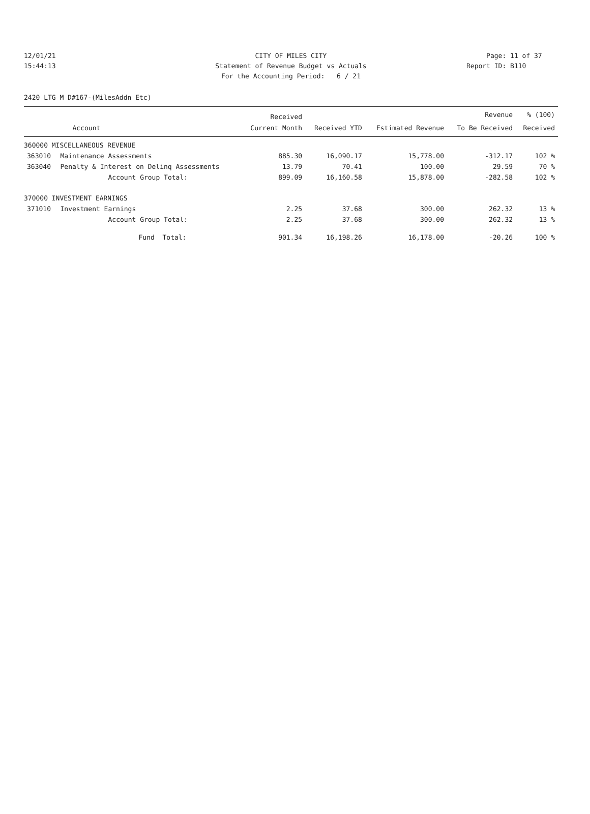12/01/21 CITY OF MILES CITY Page: 11 of 37
15:44:13 Statement of Revenue Budget vs Actuals Report ID: B110
For the Accounting Period: 6 / 21
2420 LTG M D#167-(MilesAddn Etc)
| | | Received | | | Revenue | % (100) |
| --- | --- | --- | --- | --- | --- | --- |
| | Account | Current Month | Received YTD | Estimated Revenue | To Be Received | Received |
| 360000 MISCELLANEOUS REVENUE | | | | | | |
| 363010 | Maintenance Assessments | 885.30 | 16,090.17 | 15,778.00 | -312.17 | 102 % |
| 363040 | Penalty & Interest on Delinq Assessments | 13.79 | 70.41 | 100.00 | 29.59 | 70 % |
| | Account Group Total: | 899.09 | 16,160.58 | 15,878.00 | -282.58 | 102 % |
| 370000 INVESTMENT EARNINGS | | | | | | |
| 371010 | Investment Earnings | 2.25 | 37.68 | 300.00 | 262.32 | 13 % |
| | Account Group Total: | 2.25 | 37.68 | 300.00 | 262.32 | 13 % |
| | Fund Total: | 901.34 | 16,198.26 | 16,178.00 | -20.26 | 100 % |